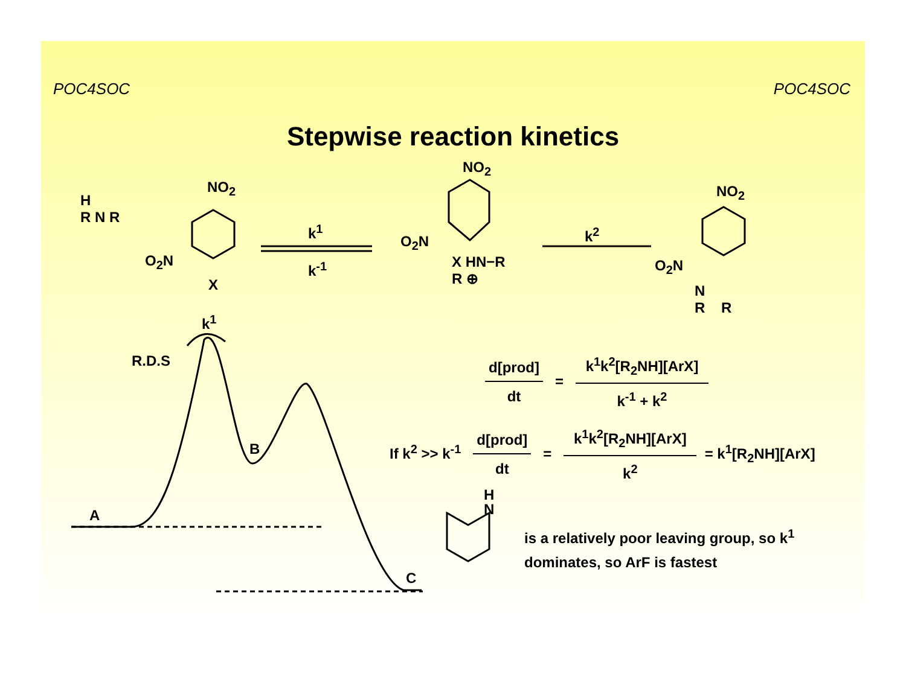POC4SOC POC4SOC
Stepwise reaction kinetics
H
R N R
NO<sub>2</sub>
O<sub>2</sub>N
X
k<sup>1</sup>
k<sup>-1</sup>
NO<sub>2</sub>
O<sub>2</sub>N
X HN−R
R ⊕
k<sup>2</sup>
NO<sub>2</sub>
O<sub>2</sub>N
N
R R
k<sup>1</sup>
R.D.S
B
A
C
d[prod]
dt
=
k<sup>1</sup>k<sup>2</sup>[R<sub>2</sub>NH][ArX]
k<sup>-1</sup> + k<sup>2</sup>
If k<sup>2</sup> >> k<sup>-1</sup>
d[prod]
dt
=
k<sup>1</sup>k<sup>2</sup>[R<sub>2</sub>NH][ArX]
k<sup>2</sup>
= k<sup>1</sup>[R<sub>2</sub>NH][ArX]
H
N
is a relatively poor leaving group, so k<sup>1</sup>
dominates, so ArF is fastest